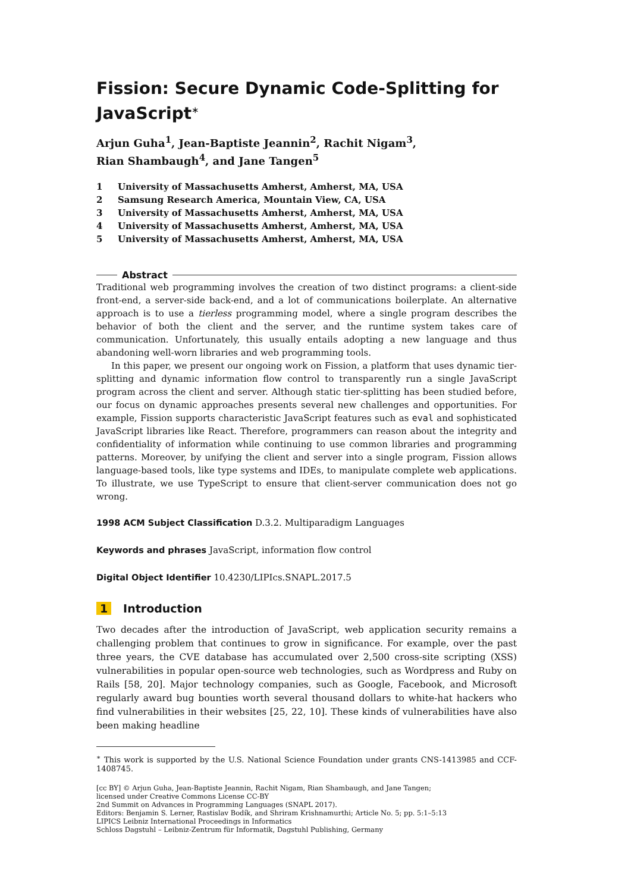Fission: Secure Dynamic Code-Splitting for JavaScript<sup>∗</sup>
Arjun Guha<sup>1</sup>, Jean-Baptiste Jeannin<sup>2</sup>, Rachit Nigam<sup>3</sup>,
Rian Shambaugh<sup>4</sup>, and Jane Tangen<sup>5</sup>
1 University of Massachusetts Amherst, Amherst, MA, USA
2 Samsung Research America, Mountain View, CA, USA
3 University of Massachusetts Amherst, Amherst, MA, USA
4 University of Massachusetts Amherst, Amherst, MA, USA
5 University of Massachusetts Amherst, Amherst, MA, USA
Abstract
Traditional web programming involves the creation of two distinct programs: a client-side front-end, a server-side back-end, and a lot of communications boilerplate. An alternative approach is to use a tierless programming model, where a single program describes the behavior of both the client and the server, and the runtime system takes care of communication. Unfortunately, this usually entails adopting a new language and thus abandoning well-worn libraries and web programming tools.
In this paper, we present our ongoing work on Fission, a platform that uses dynamic tier-splitting and dynamic information flow control to transparently run a single JavaScript program across the client and server. Although static tier-splitting has been studied before, our focus on dynamic approaches presents several new challenges and opportunities. For example, Fission supports characteristic JavaScript features such as eval and sophisticated JavaScript libraries like React. Therefore, programmers can reason about the integrity and confidentiality of information while continuing to use common libraries and programming patterns. Moreover, by unifying the client and server into a single program, Fission allows language-based tools, like type systems and IDEs, to manipulate complete web applications. To illustrate, we use TypeScript to ensure that client-server communication does not go wrong.
1998 ACM Subject Classification D.3.2. Multiparadigm Languages
Keywords and phrases JavaScript, information flow control
Digital Object Identifier 10.4230/LIPIcs.SNAPL.2017.5
1 Introduction
Two decades after the introduction of JavaScript, web application security remains a challenging problem that continues to grow in significance. For example, over the past three years, the CVE database has accumulated over 2,500 cross-site scripting (XSS) vulnerabilities in popular open-source web technologies, such as Wordpress and Ruby on Rails [58, 20]. Major technology companies, such as Google, Facebook, and Microsoft regularly award bug bounties worth several thousand dollars to white-hat hackers who find vulnerabilities in their websites [25, 22, 10]. These kinds of vulnerabilities have also been making headline
<sup>∗</sup> This work is supported by the U.S. National Science Foundation under grants CNS-1413985 and CCF-1408745.
[cc BY] © Arjun Guha, Jean-Baptiste Jeannin, Rachit Nigam, Rian Shambaugh, and Jane Tangen;
licensed under Creative Commons License CC-BY
2nd Summit on Advances in Programming Languages (SNAPL 2017).
Editors: Benjamin S. Lerner, Rastislav Bodík, and Shriram Krishnamurthi; Article No. 5; pp. 5:1–5:13
LIPICS Leibniz International Proceedings in Informatics
Schloss Dagstuhl – Leibniz-Zentrum für Informatik, Dagstuhl Publishing, Germany